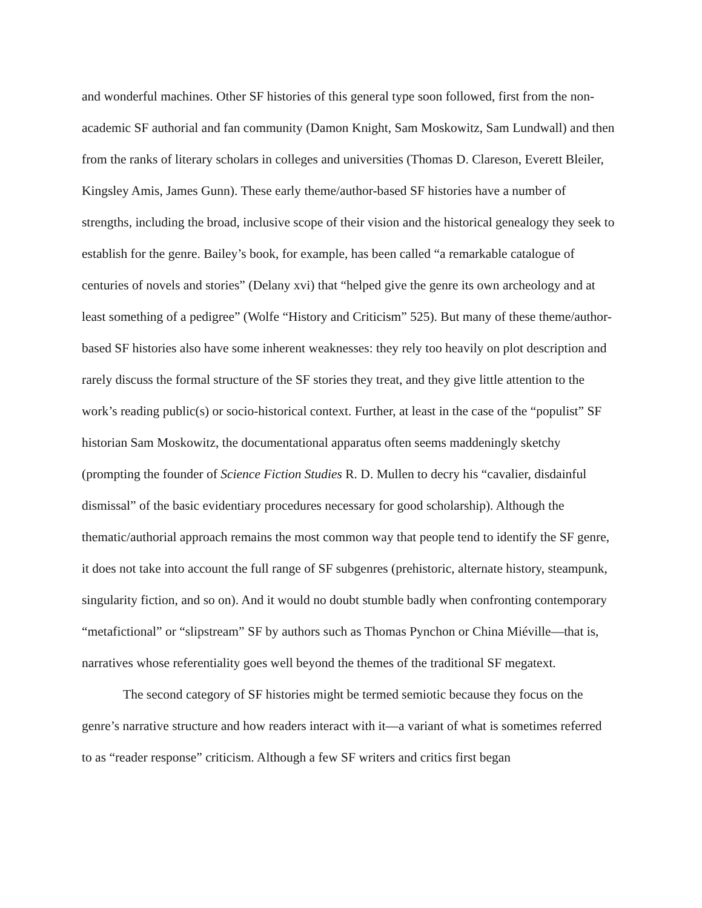and wonderful machines. Other SF histories of this general type soon followed, first from the non-academic SF authorial and fan community (Damon Knight, Sam Moskowitz, Sam Lundwall) and then from the ranks of literary scholars in colleges and universities (Thomas D. Clareson, Everett Bleiler, Kingsley Amis, James Gunn). These early theme/author-based SF histories have a number of strengths, including the broad, inclusive scope of their vision and the historical genealogy they seek to establish for the genre. Bailey’s book, for example, has been called “a remarkable catalogue of centuries of novels and stories” (Delany xvi) that “helped give the genre its own archeology and at least something of a pedigree” (Wolfe “History and Criticism” 525). But many of these theme/author-based SF histories also have some inherent weaknesses: they rely too heavily on plot description and rarely discuss the formal structure of the SF stories they treat, and they give little attention to the work’s reading public(s) or socio-historical context. Further, at least in the case of the “populist” SF historian Sam Moskowitz, the documentational apparatus often seems maddeningly sketchy (prompting the founder of Science Fiction Studies R. D. Mullen to decry his “cavalier, disdainful dismissal” of the basic evidentiary procedures necessary for good scholarship). Although the thematic/authorial approach remains the most common way that people tend to identify the SF genre, it does not take into account the full range of SF subgenres (prehistoric, alternate history, steampunk, singularity fiction, and so on). And it would no doubt stumble badly when confronting contemporary “metafictional” or “slipstream” SF by authors such as Thomas Pynchon or China Miéville—that is, narratives whose referentiality goes well beyond the themes of the traditional SF megatext.
The second category of SF histories might be termed semiotic because they focus on the genre’s narrative structure and how readers interact with it—a variant of what is sometimes referred to as “reader response” criticism. Although a few SF writers and critics first began